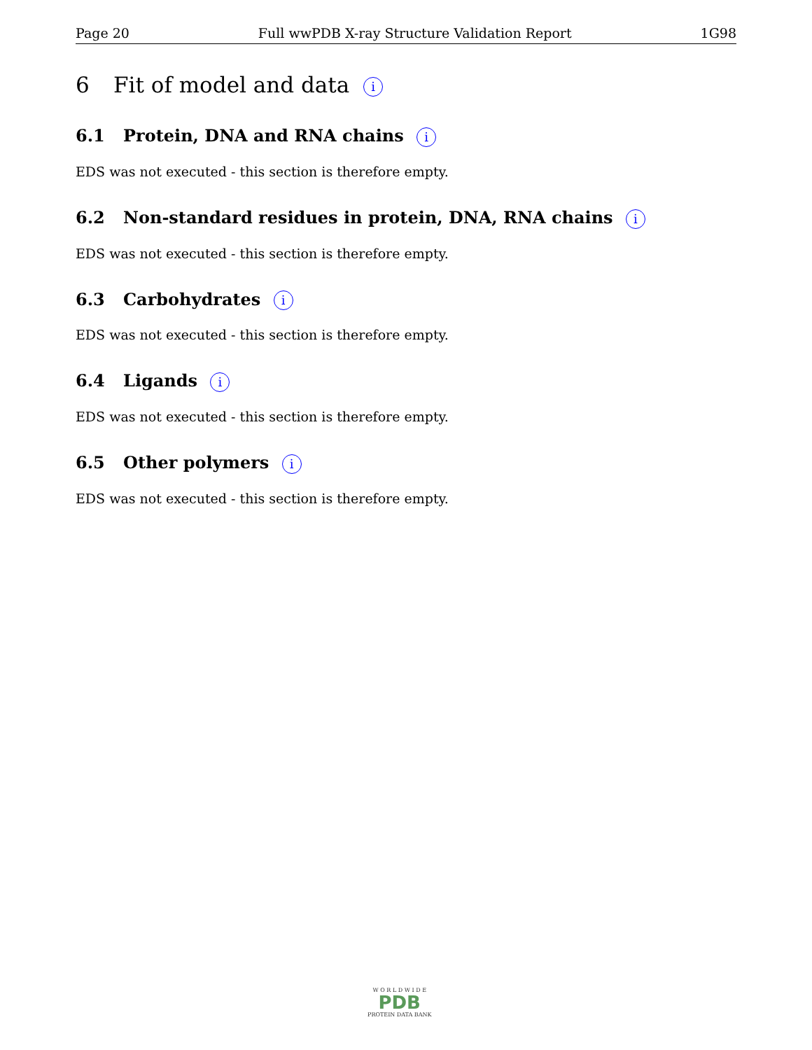Page 20 Full wwPDB X-ray Structure Validation Report 1G98
6 Fit of model and data i
6.1 Protein, DNA and RNA chains i
EDS was not executed - this section is therefore empty.
6.2 Non-standard residues in protein, DNA, RNA chains i
EDS was not executed - this section is therefore empty.
6.3 Carbohydrates i
EDS was not executed - this section is therefore empty.
6.4 Ligands i
EDS was not executed - this section is therefore empty.
6.5 Other polymers i
EDS was not executed - this section is therefore empty.
W O R L D W I D E
PDB
PROTEIN DATA BANK